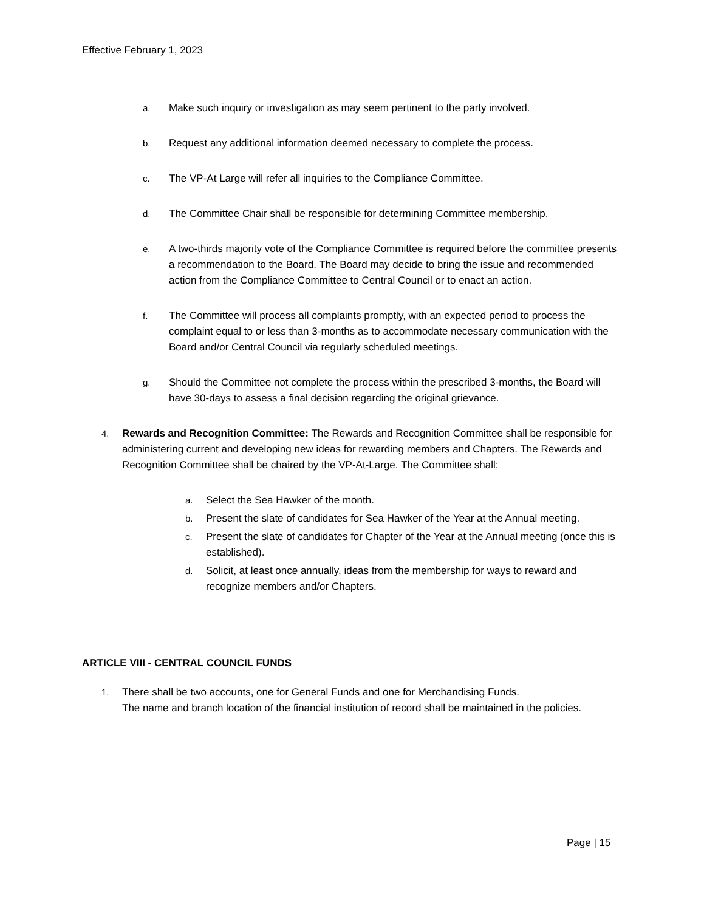Effective February 1, 2023
a. Make such inquiry or investigation as may seem pertinent to the party involved.
b. Request any additional information deemed necessary to complete the process.
c. The VP-At Large will refer all inquiries to the Compliance Committee.
d. The Committee Chair shall be responsible for determining Committee membership.
e. A two-thirds majority vote of the Compliance Committee is required before the committee presents a recommendation to the Board. The Board may decide to bring the issue and recommended action from the Compliance Committee to Central Council or to enact an action.
f. The Committee will process all complaints promptly, with an expected period to process the complaint equal to or less than 3-months as to accommodate necessary communication with the Board and/or Central Council via regularly scheduled meetings.
g. Should the Committee not complete the process within the prescribed 3-months, the Board will have 30-days to assess a final decision regarding the original grievance.
4. Rewards and Recognition Committee: The Rewards and Recognition Committee shall be responsible for administering current and developing new ideas for rewarding members and Chapters. The Rewards and Recognition Committee shall be chaired by the VP-At-Large. The Committee shall:
a. Select the Sea Hawker of the month.
b. Present the slate of candidates for Sea Hawker of the Year at the Annual meeting.
c. Present the slate of candidates for Chapter of the Year at the Annual meeting (once this is established).
d. Solicit, at least once annually, ideas from the membership for ways to reward and recognize members and/or Chapters.
ARTICLE VIII - CENTRAL COUNCIL FUNDS
1. There shall be two accounts, one for General Funds and one for Merchandising Funds.
The name and branch location of the financial institution of record shall be maintained in the policies.
Page | 15